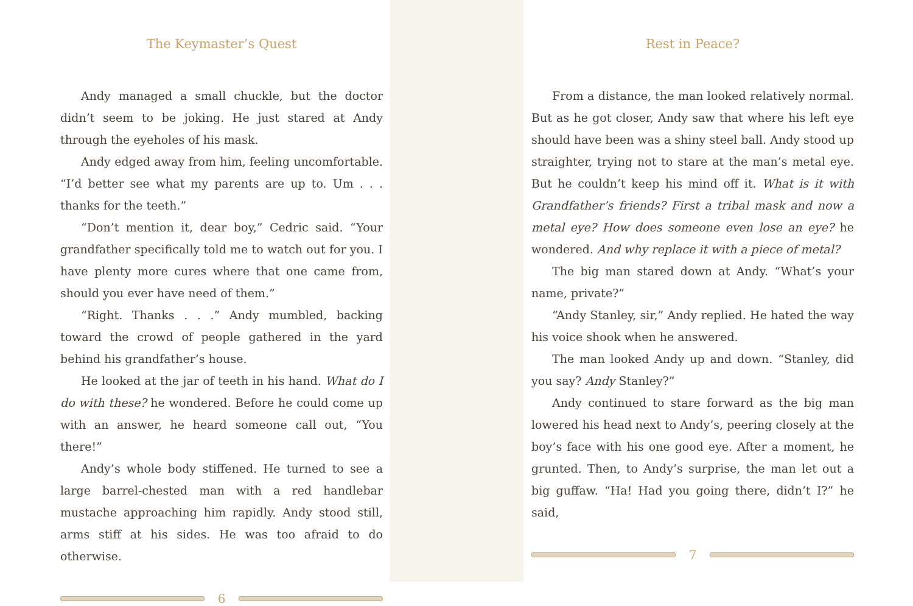The Keymaster’s Quest
Andy managed a small chuckle, but the doctor didn’t seem to be joking. He just stared at Andy through the eyeholes of his mask.
Andy edged away from him, feeling uncomfortable. “I’d better see what my parents are up to. Um . . . thanks for the teeth.”
“Don’t mention it, dear boy,” Cedric said. “Your grandfather specifically told me to watch out for you. I have plenty more cures where that one came from, should you ever have need of them.”
“Right. Thanks . . .” Andy mumbled, backing toward the crowd of people gathered in the yard behind his grandfather’s house.
He looked at the jar of teeth in his hand. What do I do with these? he wondered. Before he could come up with an answer, he heard someone call out, “You there!”
Andy’s whole body stiffened. He turned to see a large barrel-chested man with a red handlebar mustache approaching him rapidly. Andy stood still, arms stiff at his sides. He was too afraid to do otherwise.
6
Rest in Peace?
From a distance, the man looked relatively normal. But as he got closer, Andy saw that where his left eye should have been was a shiny steel ball. Andy stood up straighter, trying not to stare at the man’s metal eye. But he couldn’t keep his mind off it. What is it with Grandfather’s friends? First a tribal mask and now a metal eye? How does someone even lose an eye? he wondered. And why replace it with a piece of metal?
The big man stared down at Andy. “What’s your name, private?”
“Andy Stanley, sir,” Andy replied. He hated the way his voice shook when he answered.
The man looked Andy up and down. “Stanley, did you say? Andy Stanley?”
Andy continued to stare forward as the big man lowered his head next to Andy’s, peering closely at the boy’s face with his one good eye. After a moment, he grunted. Then, to Andy’s surprise, the man let out a big guffaw. “Ha! Had you going there, didn’t I?” he said,
7